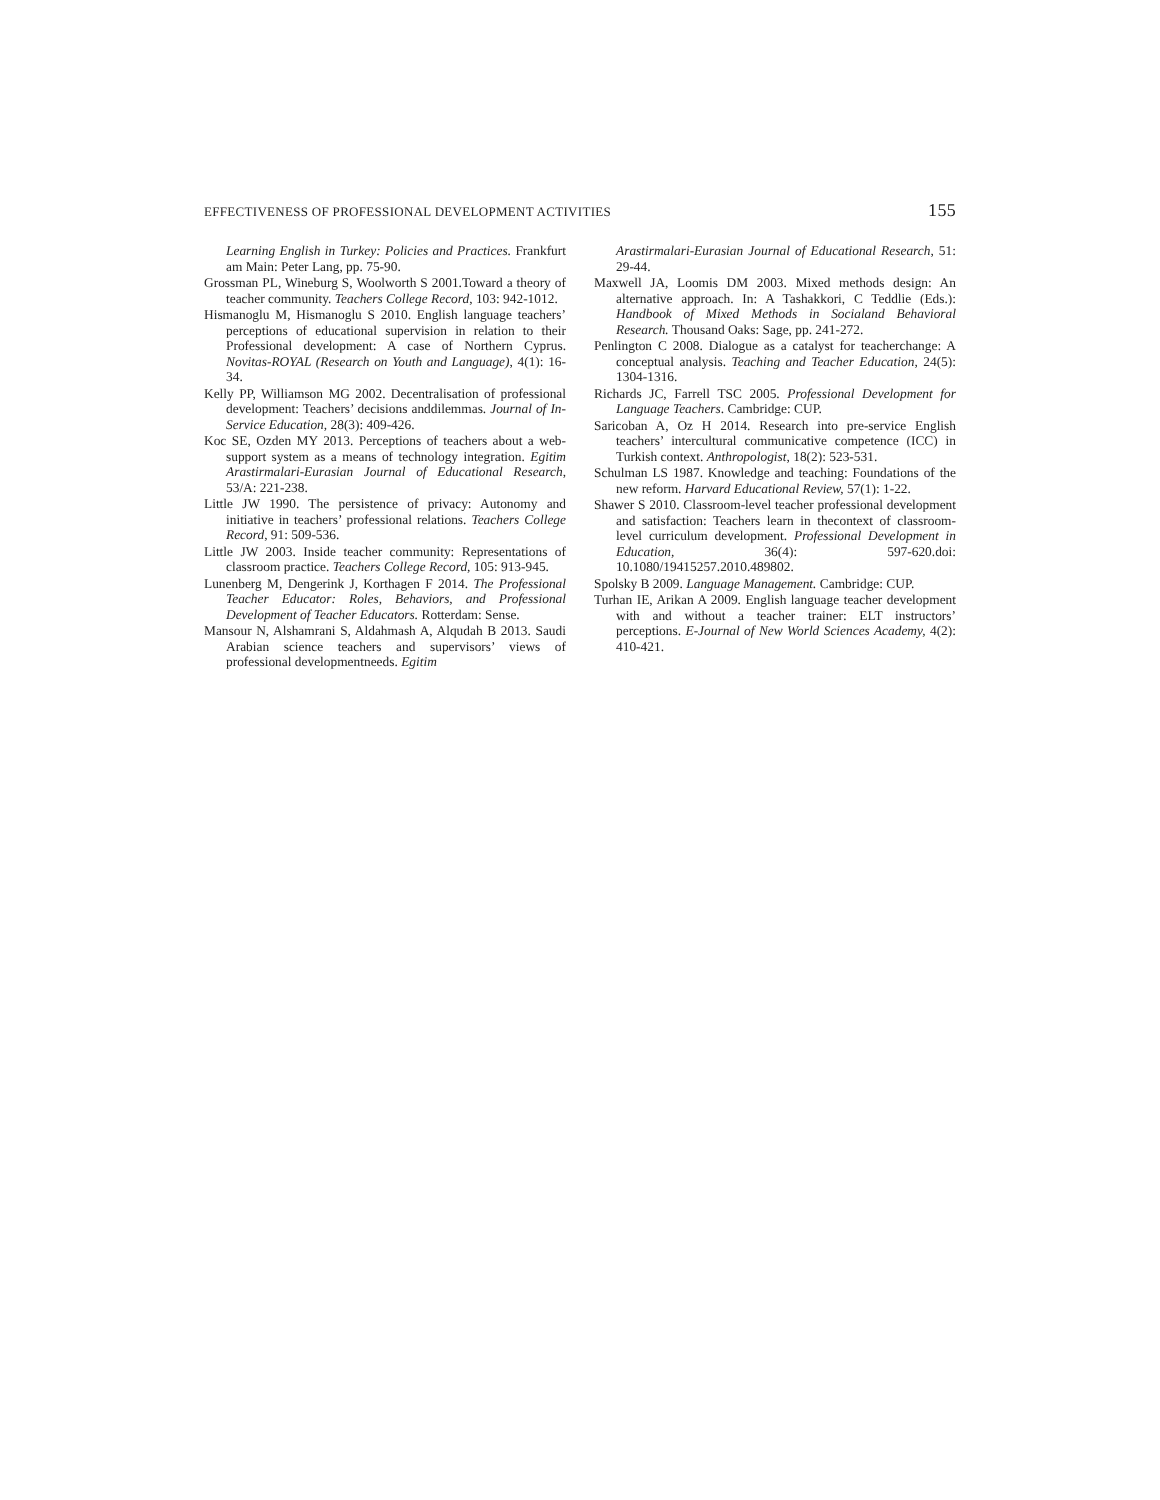EFFECTIVENESS OF PROFESSIONAL DEVELOPMENT ACTIVITIES 155
Learning English in Turkey: Policies and Practices. Frankfurt am Main: Peter Lang, pp. 75-90.
Grossman PL, Wineburg S, Woolworth S 2001.Toward a theory of teacher community. Teachers College Record, 103: 942-1012.
Hismanoglu M, Hismanoglu S 2010. English language teachers’ perceptions of educational supervision in relation to their Professional development: A case of Northern Cyprus. Novitas-ROYAL (Research on Youth and Language), 4(1): 16-34.
Kelly PP, Williamson MG 2002. Decentralisation of professional development: Teachers’ decisions and­dilemmas. Journal of In-Service Education, 28(3): 409-426.
Koc SE, Ozden MY 2013. Perceptions of teachers about a web-support system as a means of technology integration. Egitim Arastirmalari-Eurasian Journal of Educational Research, 53/A: 221-238.
Little JW 1990. The persistence of privacy: Autonomy and initiative in teachers’ professional relations. Teachers College Record, 91: 509-536.
Little JW 2003. Inside teacher community: Representations of classroom practice. Teachers College Record, 105: 913-945.
Lunenberg M, Dengerink J, Korthagen F 2014. The Professional Teacher Educator: Roles, Behaviors, and Professional Development of Teacher Educators. Rotterdam: Sense.
Mansour N, Alshamrani S, Aldahmash A, Alqudah B 2013. Saudi Arabian science teachers and supervisors’ views of professional developmentneeds. Egitim
Arastirmalari-Eurasian Journal of Educational Research, 51: 29-44.
Maxwell JA, Loomis DM 2003. Mixed methods design: An alternative approach. In: A Tashakkori, C Teddlie (Eds.): Handbook of Mixed Methods in Social­and Behavioral Research. Thousand Oaks: Sage, pp. 241-272.
Penlington C 2008. Dialogue as a catalyst for teacher­change: A conceptual analysis. Teaching and Teacher Education, 24(5): 1304-1316.
Richards JC, Farrell TSC 2005. Professional Development for Language Teachers. Cambridge: CUP.
Saricoban A, Oz H 2014. Research into pre-service English teachers’ intercultural communicative competence (ICC) in Turkish context. Anthropologist, 18(2): 523-531.
Schulman LS 1987. Knowledge and teaching: Foundations of the new reform. Harvard Educational Review, 57(1): 1-22.
Shawer S 2010. Classroom-level teacher professional development and satisfaction: Teachers learn in the­context of classroom-level curriculum development. Professional Development in Education, 36(4): 597-620.doi: 10.1080/19415257.2010.489802.
Spolsky B 2009. Language Management. Cambridge: CUP.
Turhan IE, Arikan A 2009. English language teacher development with and without a teacher trainer: ELT instructors’ perceptions. E-Journal of New World Sciences Academy, 4(2): 410-421.